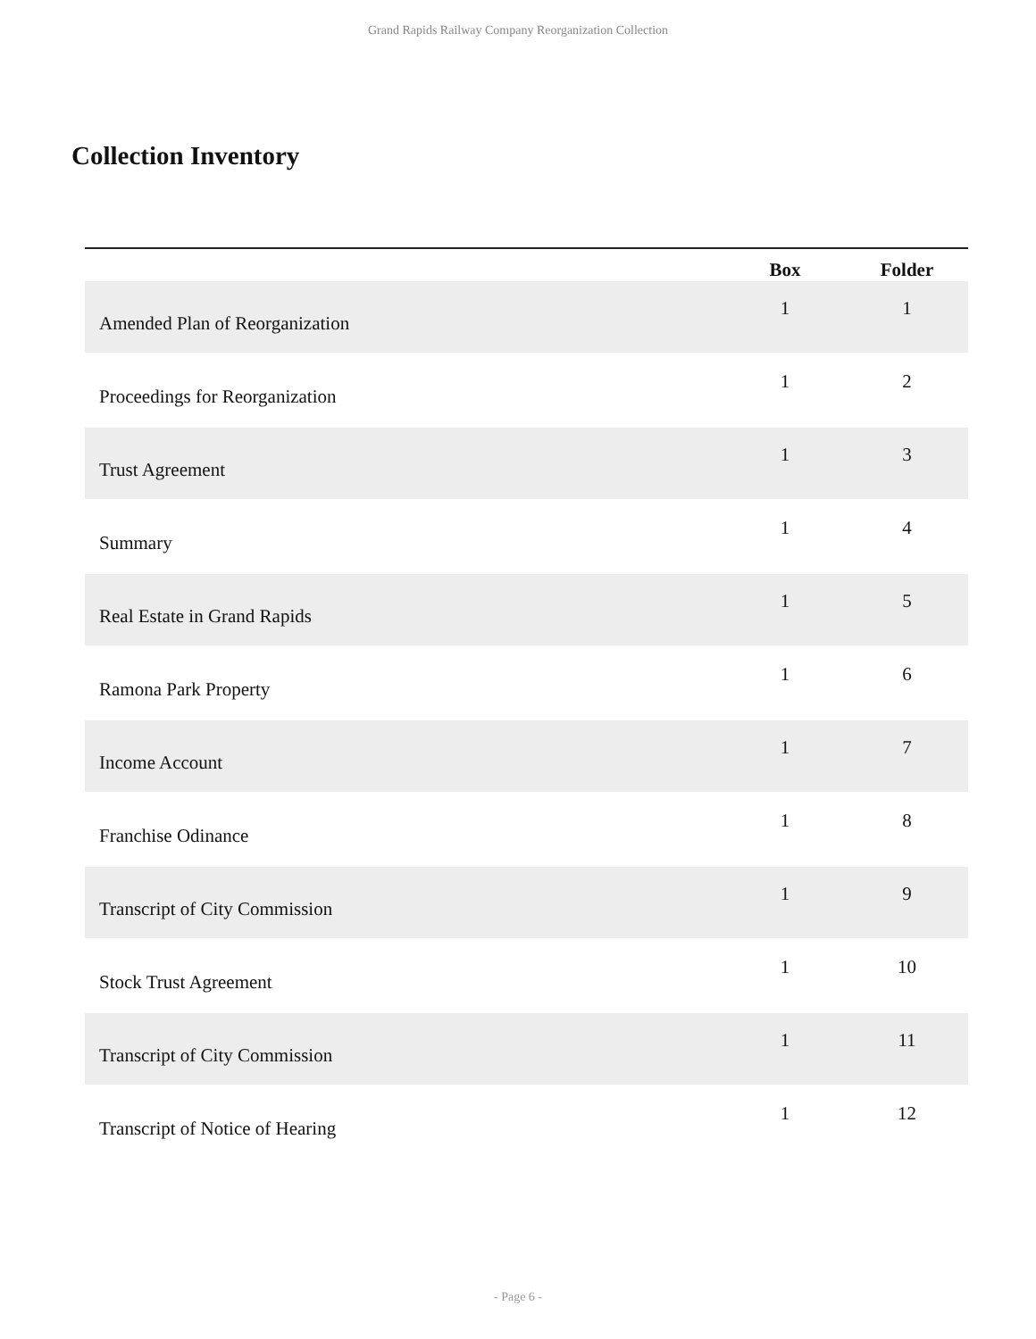Grand Rapids Railway Company Reorganization Collection
Collection Inventory
| | Box | Folder |
| --- | --- | --- |
| Amended Plan of Reorganization | 1 | 1 |
| Proceedings for Reorganization | 1 | 2 |
| Trust Agreement | 1 | 3 |
| Summary | 1 | 4 |
| Real Estate in Grand Rapids | 1 | 5 |
| Ramona Park Property | 1 | 6 |
| Income Account | 1 | 7 |
| Franchise Odinance | 1 | 8 |
| Transcript of City Commission | 1 | 9 |
| Stock Trust Agreement | 1 | 10 |
| Transcript of City Commission | 1 | 11 |
| Transcript of Notice of Hearing | 1 | 12 |
- Page 6 -